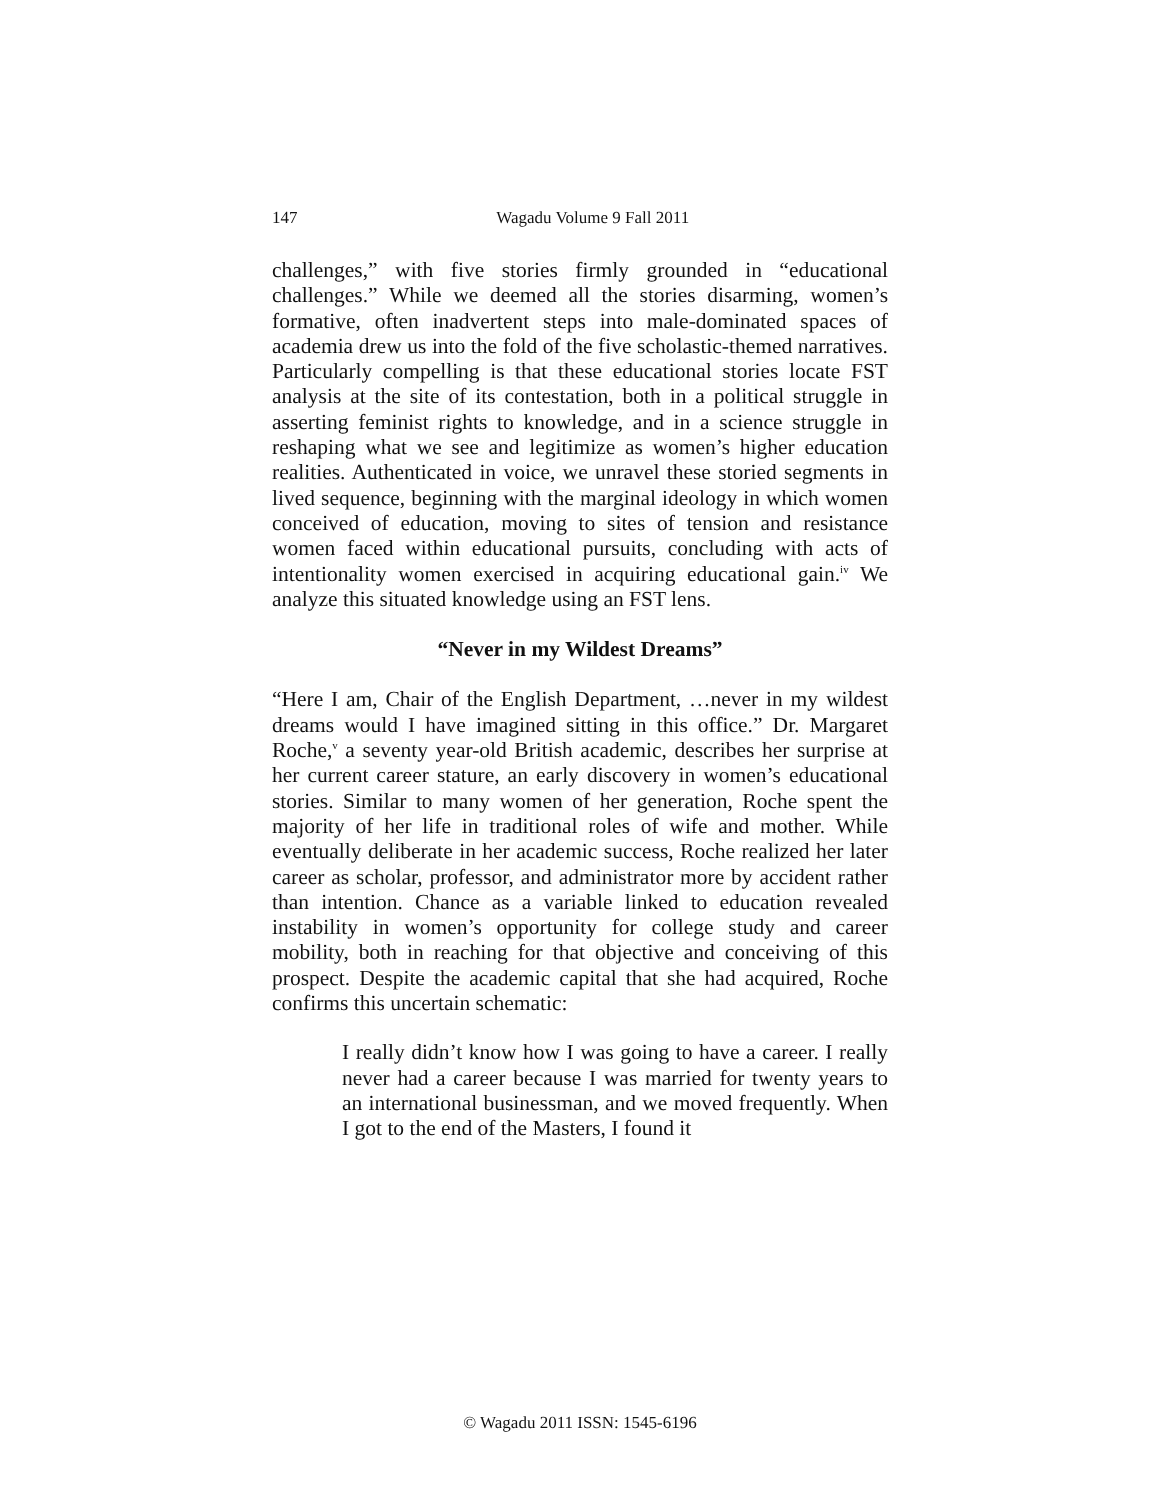147
Wagadu Volume 9 Fall 2011
challenges,” with five stories firmly grounded in “educational challenges.” While we deemed all the stories disarming, women’s formative, often inadvertent steps into male-dominated spaces of academia drew us into the fold of the five scholastic-themed narratives. Particularly compelling is that these educational stories locate FST analysis at the site of its contestation, both in a political struggle in asserting feminist rights to knowledge, and in a science struggle in reshaping what we see and legitimize as women’s higher education realities. Authenticated in voice, we unravel these storied segments in lived sequence, beginning with the marginal ideology in which women conceived of education, moving to sites of tension and resistance women faced within educational pursuits, concluding with acts of intentionality women exercised in acquiring educational gain.<sup>iv</sup> We analyze this situated knowledge using an FST lens.
“Never in my Wildest Dreams”
“Here I am, Chair of the English Department, …never in my wildest dreams would I have imagined sitting in this office.” Dr. Margaret Roche,<sup>v</sup> a seventy year-old British academic, describes her surprise at her current career stature, an early discovery in women’s educational stories. Similar to many women of her generation, Roche spent the majority of her life in traditional roles of wife and mother. While eventually deliberate in her academic success, Roche realized her later career as scholar, professor, and administrator more by accident rather than intention. Chance as a variable linked to education revealed instability in women’s opportunity for college study and career mobility, both in reaching for that objective and conceiving of this prospect. Despite the academic capital that she had acquired, Roche confirms this uncertain schematic:
I really didn’t know how I was going to have a career. I really never had a career because I was married for twenty years to an international businessman, and we moved frequently. When I got to the end of the Masters, I found it
© Wagadu 2011 ISSN: 1545-6196